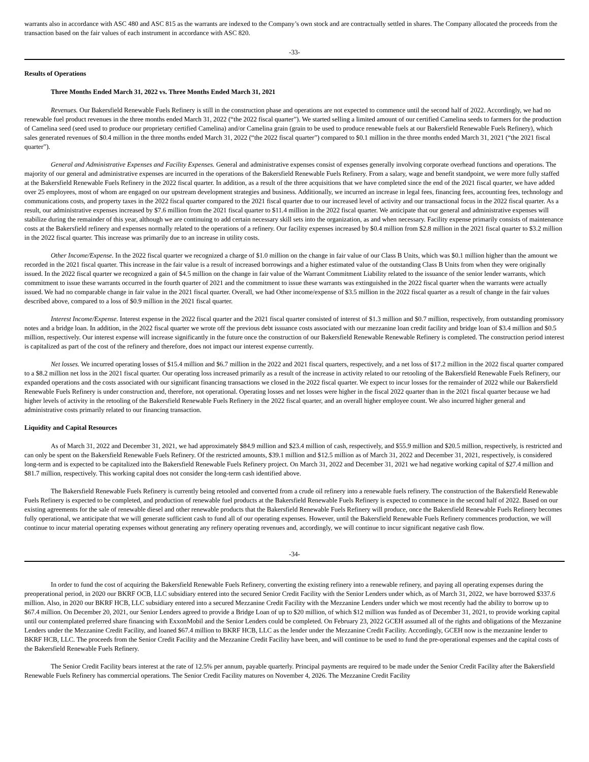warrants also in accordance with ASC 480 and ASC 815 as the warrants are indexed to the Company’s own stock and are contractually settled in shares. The Company allocated the proceeds from the transaction based on the fair values of each instrument in accordance with ASC 820.
-33-
Results of Operations
Three Months Ended March 31, 2022 vs. Three Months Ended March 31, 2021
Revenues. Our Bakersfield Renewable Fuels Refinery is still in the construction phase and operations are not expected to commence until the second half of 2022. Accordingly, we had no renewable fuel product revenues in the three months ended March 31, 2022 (“the 2022 fiscal quarter”). We started selling a limited amount of our certified Camelina seeds to farmers for the production of Camelina seed (seed used to produce our proprietary certified Camelina) and/or Camelina grain (grain to be used to produce renewable fuels at our Bakersfield Renewable Fuels Refinery), which sales generated revenues of $0.4 million in the three months ended March 31, 2022 (“the 2022 fiscal quarter”) compared to $0.1 million in the three months ended March 31, 2021 (“the 2021 fiscal quarter”).
General and Administrative Expenses and Facility Expenses. General and administrative expenses consist of expenses generally involving corporate overhead functions and operations. The majority of our general and administrative expenses are incurred in the operations of the Bakersfield Renewable Fuels Refinery. From a salary, wage and benefit standpoint, we were more fully staffed at the Bakersfield Renewable Fuels Refinery in the 2022 fiscal quarter. In addition, as a result of the three acquisitions that we have completed since the end of the 2021 fiscal quarter, we have added over 25 employees, most of whom are engaged on our upstream development strategies and business. Additionally, we incurred an increase in legal fees, financing fees, accounting fees, technology and communications costs, and property taxes in the 2022 fiscal quarter compared to the 2021 fiscal quarter due to our increased level of activity and our transactional focus in the 2022 fiscal quarter. As a result, our administrative expenses increased by $7.6 million from the 2021 fiscal quarter to $11.4 million in the 2022 fiscal quarter. We anticipate that our general and administrative expenses will stabilize during the remainder of this year, although we are continuing to add certain necessary skill sets into the organization, as and when necessary. Facility expense primarily consists of maintenance costs at the Bakersfield refinery and expenses normally related to the operations of a refinery. Our facility expenses increased by $0.4 million from $2.8 million in the 2021 fiscal quarter to $3.2 million in the 2022 fiscal quarter. This increase was primarily due to an increase in utility costs.
Other Income/Expense. In the 2022 fiscal quarter we recognized a charge of $1.0 million on the change in fair value of our Class B Units, which was $0.1 million higher than the amount we recorded in the 2021 fiscal quarter. This increase in the fair value is a result of increased borrowings and a higher estimated value of the outstanding Class B Units from when they were originally issued. In the 2022 fiscal quarter we recognized a gain of $4.5 million on the change in fair value of the Warrant Commitment Liability related to the issuance of the senior lender warrants, which commitment to issue these warrants occurred in the fourth quarter of 2021 and the commitment to issue these warrants was extinguished in the 2022 fiscal quarter when the warrants were actually issued. We had no comparable change in fair value in the 2021 fiscal quarter. Overall, we had Other income/expense of $3.5 million in the 2022 fiscal quarter as a result of change in the fair values described above, compared to a loss of $0.9 million in the 2021 fiscal quarter.
Interest Income/Expense. Interest expense in the 2022 fiscal quarter and the 2021 fiscal quarter consisted of interest of $1.3 million and $0.7 million, respectively, from outstanding promissory notes and a bridge loan. In addition, in the 2022 fiscal quarter we wrote off the previous debt issuance costs associated with our mezzanine loan credit facility and bridge loan of $3.4 million and $0.5 million, respectively. Our interest expense will increase significantly in the future once the construction of our Bakersfield Renewable Renewable Refinery is completed. The construction period interest is capitalized as part of the cost of the refinery and therefore, does not impact our interest expense currently.
Net losses. We incurred operating losses of $15.4 million and $6.7 million in the 2022 and 2021 fiscal quarters, respectively, and a net loss of $17.2 million in the 2022 fiscal quarter compared to a $8.2 million net loss in the 2021 fiscal quarter. Our operating loss increased primarily as a result of the increase in activity related to our retooling of the Bakersfield Renewable Fuels Refinery, our expanded operations and the costs associated with our significant financing transactions we closed in the 2022 fiscal quarter. We expect to incur losses for the remainder of 2022 while our Bakersfield Renewable Fuels Refinery is under construction and, therefore, not operational. Operating losses and net losses were higher in the fiscal 2022 quarter than in the 2021 fiscal quarter because we had higher levels of activity in the retooling of the Bakersfield Renewable Fuels Refinery in the 2022 fiscal quarter, and an overall higher employee count. We also incurred higher general and administrative costs primarily related to our financing transaction.
Liquidity and Capital Resources
As of March 31, 2022 and December 31, 2021, we had approximately $84.9 million and $23.4 million of cash, respectively, and $55.9 million and $20.5 million, respectively, is restricted and can only be spent on the Bakersfield Renewable Fuels Refinery. Of the restricted amounts, $39.1 million and $12.5 million as of March 31, 2022 and December 31, 2021, respectively, is considered long-term and is expected to be capitalized into the Bakersfield Renewable Fuels Refinery project. On March 31, 2022 and December 31, 2021 we had negative working capital of $27.4 million and $81.7 million, respectively. This working capital does not consider the long-term cash identified above.
The Bakersfield Renewable Fuels Refinery is currently being retooled and converted from a crude oil refinery into a renewable fuels refinery. The construction of the Bakersfield Renewable Fuels Refinery is expected to be completed, and production of renewable fuel products at the Bakersfield Renewable Fuels Refinery is expected to commence in the second half of 2022. Based on our existing agreements for the sale of renewable diesel and other renewable products that the Bakersfield Renewable Fuels Refinery will produce, once the Bakersfield Renewable Fuels Refinery becomes fully operational, we anticipate that we will generate sufficient cash to fund all of our operating expenses. However, until the Bakersfield Renewable Fuels Refinery commences production, we will continue to incur material operating expenses without generating any refinery operating revenues and, accordingly, we will continue to incur significant negative cash flow.
-34-
In order to fund the cost of acquiring the Bakersfield Renewable Fuels Refinery, converting the existing refinery into a renewable refinery, and paying all operating expenses during the preoperational period, in 2020 our BKRF OCB, LLC subsidiary entered into the secured Senior Credit Facility with the Senior Lenders under which, as of March 31, 2022, we have borrowed $337.6 million. Also, in 2020 our BKRF HCB, LLC subsidiary entered into a secured Mezzanine Credit Facility with the Mezzanine Lenders under which we most recently had the ability to borrow up to $67.4 million. On December 20, 2021, our Senior Lenders agreed to provide a Bridge Loan of up to $20 million, of which $12 million was funded as of December 31, 2021, to provide working capital until our contemplated preferred share financing with ExxonMobil and the Senior Lenders could be completed. On February 23, 2022 GCEH assumed all of the rights and obligations of the Mezzanine Lenders under the Mezzanine Credit Facility, and loaned $67.4 million to BKRF HCB, LLC as the lender under the Mezzanine Credit Facility. Accordingly, GCEH now is the mezzanine lender to BKRF HCB, LLC. The proceeds from the Senior Credit Facility and the Mezzanine Credit Facility have been, and will continue to be used to fund the pre-operational expenses and the capital costs of the Bakersfield Renewable Fuels Refinery.
The Senior Credit Facility bears interest at the rate of 12.5% per annum, payable quarterly. Principal payments are required to be made under the Senior Credit Facility after the Bakersfield Renewable Fuels Refinery has commercial operations. The Senior Credit Facility matures on November 4, 2026. The Mezzanine Credit Facility